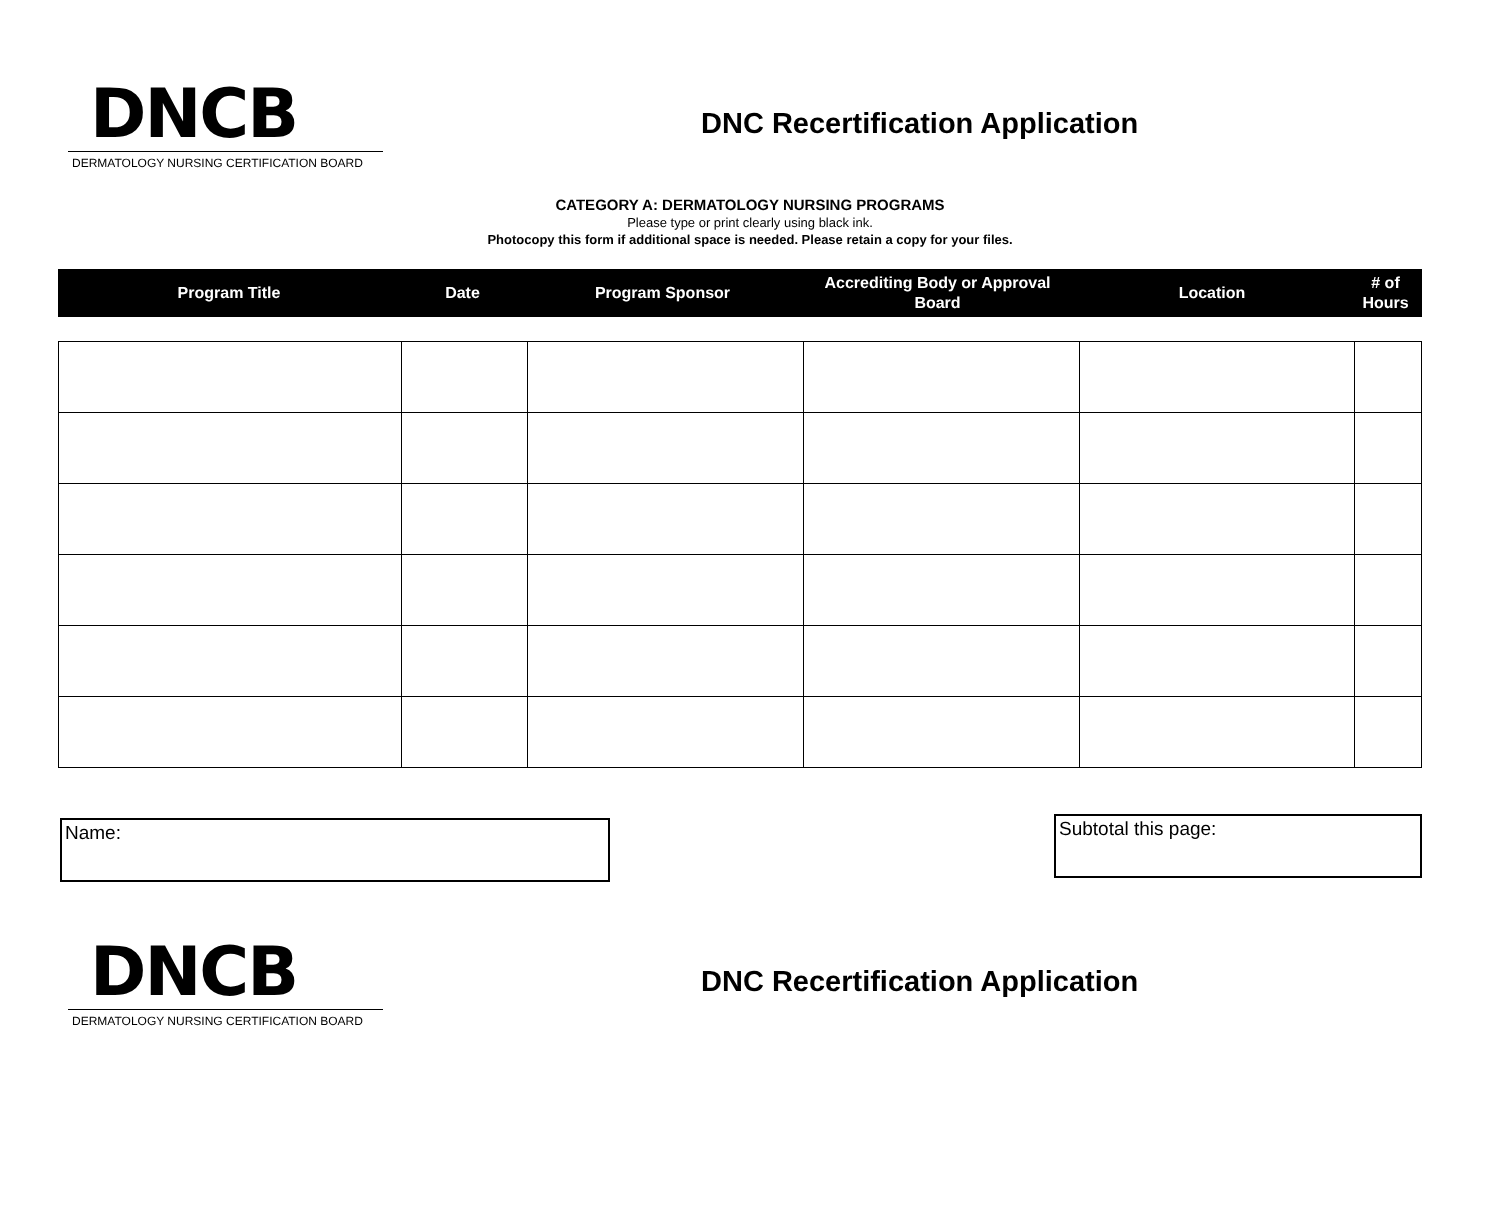DNCB
DERMATOLOGY NURSING CERTIFICATION BOARD
DNC Recertification Application
CATEGORY A: DERMATOLOGY NURSING PROGRAMS
Please type or print clearly using black ink.
Photocopy this form if additional space is needed. Please retain a copy for your files.
| Program Title | Date | Program Sponsor | Accrediting Body or Approval Board | Location | # of Hours |
Name:
Subtotal this page:
DNCB
DERMATOLOGY NURSING CERTIFICATION BOARD
DNC Recertification Application